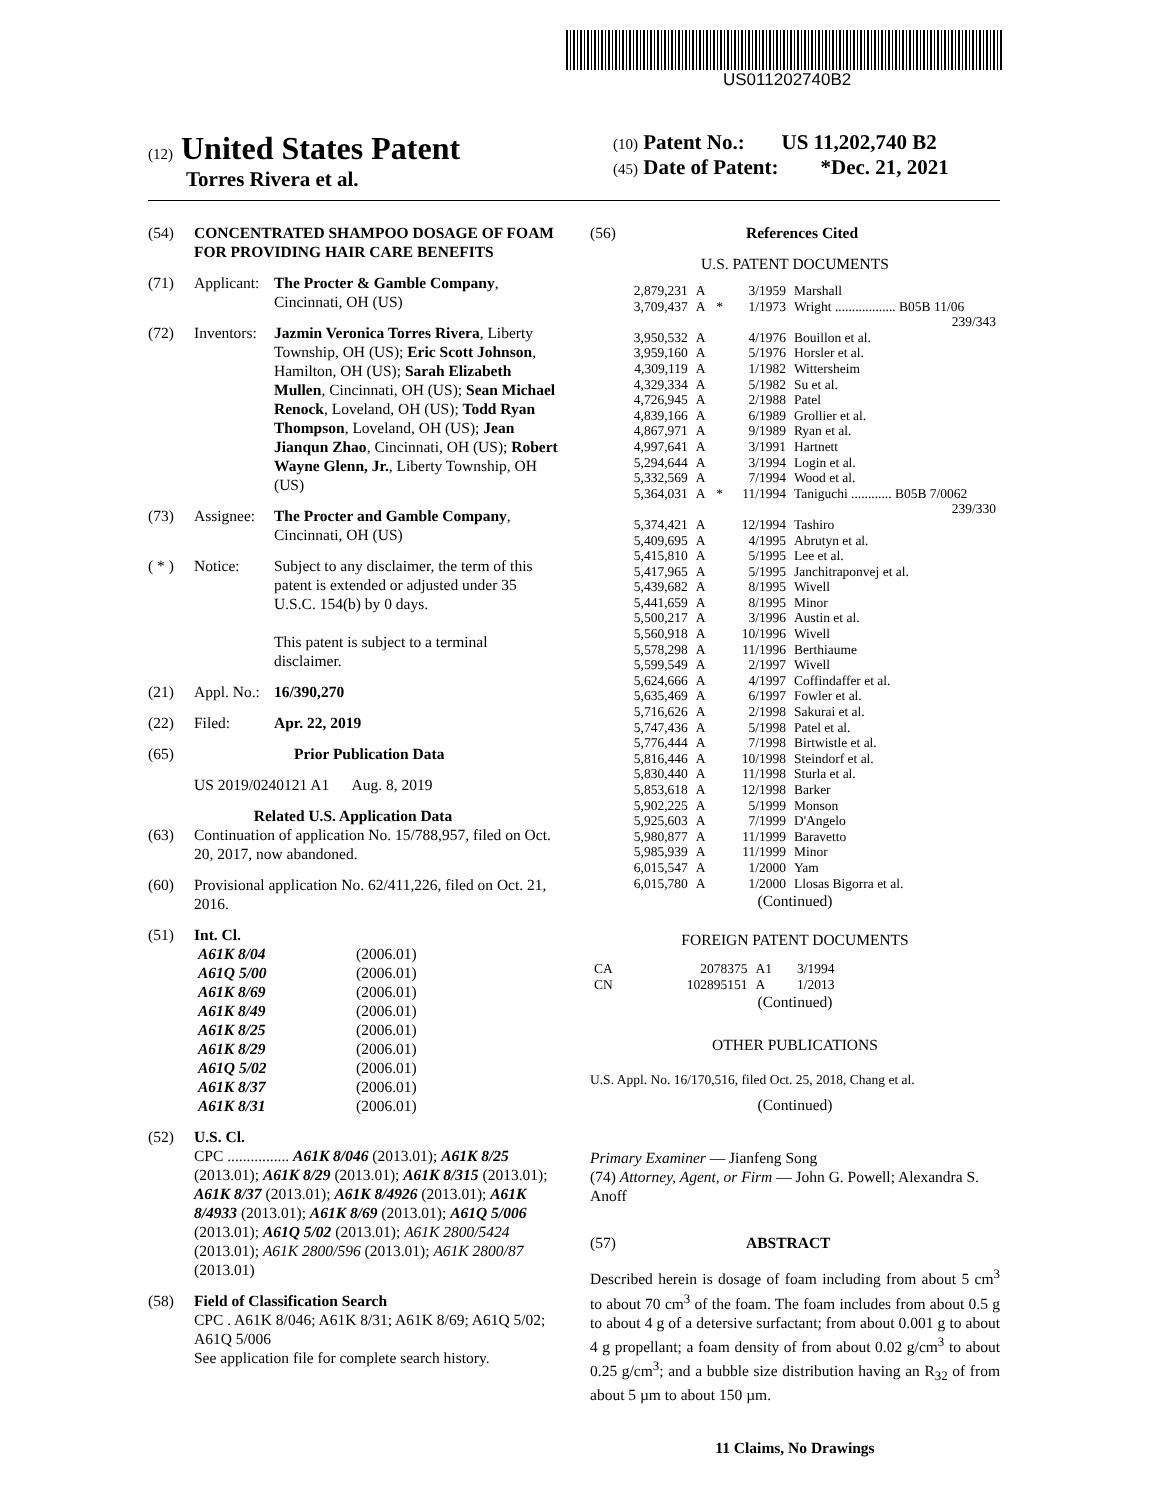US011202740B2
(12) United States Patent
Torres Rivera et al.
(10) Patent No.: US 11,202,740 B2
(45) Date of Patent: *Dec. 21, 2021
(54) CONCENTRATED SHAMPOO DOSAGE OF FOAM FOR PROVIDING HAIR CARE BENEFITS
(71) Applicant: The Procter & Gamble Company, Cincinnati, OH (US)
(72) Inventors: Jazmin Veronica Torres Rivera, Liberty Township, OH (US); Eric Scott Johnson, Hamilton, OH (US); Sarah Elizabeth Mullen, Cincinnati, OH (US); Sean Michael Renock, Loveland, OH (US); Todd Ryan Thompson, Loveland, OH (US); Jean Jianqun Zhao, Cincinnati, OH (US); Robert Wayne Glenn, Jr., Liberty Township, OH (US)
(73) Assignee: The Procter and Gamble Company, Cincinnati, OH (US)
( * ) Notice: Subject to any disclaimer, the term of this patent is extended or adjusted under 35 U.S.C. 154(b) by 0 days.
This patent is subject to a terminal disclaimer.
(21) Appl. No.: 16/390,270
(22) Filed: Apr. 22, 2019
(65) Prior Publication Data
US 2019/0240121 A1 Aug. 8, 2019
Related U.S. Application Data
(63) Continuation of application No. 15/788,957, filed on Oct. 20, 2017, now abandoned.
(60) Provisional application No. 62/411,226, filed on Oct. 21, 2016.
(51) Int. Cl.
| A61K 8/04 | (2006.01) |
| A61Q 5/00 | (2006.01) |
| A61K 8/69 | (2006.01) |
| A61K 8/49 | (2006.01) |
| A61K 8/25 | (2006.01) |
| A61K 8/29 | (2006.01) |
| A61Q 5/02 | (2006.01) |
| A61K 8/37 | (2006.01) |
| A61K 8/31 | (2006.01) |
(52) U.S. Cl.
CPC ................ A61K 8/046 (2013.01); A61K 8/25 (2013.01); A61K 8/29 (2013.01); A61K 8/315 (2013.01); A61K 8/37 (2013.01); A61K 8/4926 (2013.01); A61K 8/4933 (2013.01); A61K 8/69 (2013.01); A61Q 5/006 (2013.01); A61Q 5/02 (2013.01); A61K 2800/5424 (2013.01); A61K 2800/596 (2013.01); A61K 2800/87 (2013.01)
(58) Field of Classification Search
CPC . A61K 8/046; A61K 8/31; A61K 8/69; A61Q 5/02; A61Q 5/006
See application file for complete search history.
(56) References Cited
U.S. PATENT DOCUMENTS
| 2,879,231 | A | | 3/1959 | Marshall |
| 3,709,437 | A | * | 1/1973 | Wright .................. B05B 11/06 239/343 |
| 3,950,532 | A | | 4/1976 | Bouillon et al. |
| 3,959,160 | A | | 5/1976 | Horsler et al. |
| 4,309,119 | A | | 1/1982 | Wittersheim |
| 4,329,334 | A | | 5/1982 | Su et al. |
| 4,726,945 | A | | 2/1988 | Patel |
| 4,839,166 | A | | 6/1989 | Grollier et al. |
| 4,867,971 | A | | 9/1989 | Ryan et al. |
| 4,997,641 | A | | 3/1991 | Hartnett |
| 5,294,644 | A | | 3/1994 | Login et al. |
| 5,332,569 | A | | 7/1994 | Wood et al. |
| 5,364,031 | A | * | 11/1994 | Taniguchi ............ B05B 7/0062 239/330 |
| 5,374,421 | A | | 12/1994 | Tashiro |
| 5,409,695 | A | | 4/1995 | Abrutyn et al. |
| 5,415,810 | A | | 5/1995 | Lee et al. |
| 5,417,965 | A | | 5/1995 | Janchitraponvej et al. |
| 5,439,682 | A | | 8/1995 | Wivell |
| 5,441,659 | A | | 8/1995 | Minor |
| 5,500,217 | A | | 3/1996 | Austin et al. |
| 5,560,918 | A | | 10/1996 | Wivell |
| 5,578,298 | A | | 11/1996 | Berthiaume |
| 5,599,549 | A | | 2/1997 | Wivell |
| 5,624,666 | A | | 4/1997 | Coffindaffer et al. |
| 5,635,469 | A | | 6/1997 | Fowler et al. |
| 5,716,626 | A | | 2/1998 | Sakurai et al. |
| 5,747,436 | A | | 5/1998 | Patel et al. |
| 5,776,444 | A | | 7/1998 | Birtwistle et al. |
| 5,816,446 | A | | 10/1998 | Steindorf et al. |
| 5,830,440 | A | | 11/1998 | Sturla et al. |
| 5,853,618 | A | | 12/1998 | Barker |
| 5,902,225 | A | | 5/1999 | Monson |
| 5,925,603 | A | | 7/1999 | D'Angelo |
| 5,980,877 | A | | 11/1999 | Baravetto |
| 5,985,939 | A | | 11/1999 | Minor |
| 6,015,547 | A | | 1/2000 | Yam |
| 6,015,780 | A | | 1/2000 | Llosas Bigorra et al. |
(Continued)
FOREIGN PATENT DOCUMENTS
| CA | 2078375 | A1 | 3/1994 |
| CN | 102895151 | A | 1/2013 |
(Continued)
OTHER PUBLICATIONS
U.S. Appl. No. 16/170,516, filed Oct. 25, 2018, Chang et al.
(Continued)
Primary Examiner — Jianfeng Song
(74) Attorney, Agent, or Firm — John G. Powell; Alexandra S. Anoff
(57) ABSTRACT
Described herein is dosage of foam including from about 5 cm<sup>3</sup> to about 70 cm<sup>3</sup> of the foam. The foam includes from about 0.5 g to about 4 g of a detersive surfactant; from about 0.001 g to about 4 g propellant; a foam density of from about 0.02 g/cm<sup>3</sup> to about 0.25 g/cm<sup>3</sup>; and a bubble size distribution having an R<sub>32</sub> of from about 5 µm to about 150 µm.
11 Claims, No Drawings